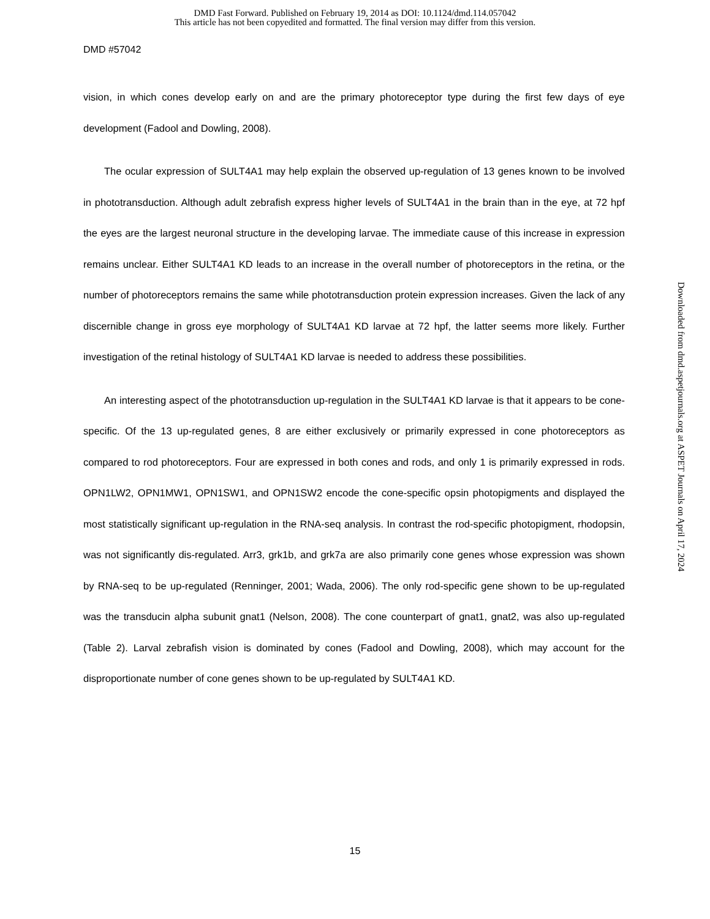DMD Fast Forward. Published on February 19, 2014 as DOI: 10.1124/dmd.114.057042
This article has not been copyedited and formatted. The final version may differ from this version.
DMD #57042
vision, in which cones develop early on and are the primary photoreceptor type during the first few days of eye development (Fadool and Dowling, 2008).
The ocular expression of SULT4A1 may help explain the observed up-regulation of 13 genes known to be involved in phototransduction. Although adult zebrafish express higher levels of SULT4A1 in the brain than in the eye, at 72 hpf the eyes are the largest neuronal structure in the developing larvae. The immediate cause of this increase in expression remains unclear. Either SULT4A1 KD leads to an increase in the overall number of photoreceptors in the retina, or the number of photoreceptors remains the same while phototransduction protein expression increases. Given the lack of any discernible change in gross eye morphology of SULT4A1 KD larvae at 72 hpf, the latter seems more likely. Further investigation of the retinal histology of SULT4A1 KD larvae is needed to address these possibilities.
An interesting aspect of the phototransduction up-regulation in the SULT4A1 KD larvae is that it appears to be cone-specific. Of the 13 up-regulated genes, 8 are either exclusively or primarily expressed in cone photoreceptors as compared to rod photoreceptors. Four are expressed in both cones and rods, and only 1 is primarily expressed in rods. OPN1LW2, OPN1MW1, OPN1SW1, and OPN1SW2 encode the cone-specific opsin photopigments and displayed the most statistically significant up-regulation in the RNA-seq analysis. In contrast the rod-specific photopigment, rhodopsin, was not significantly dis-regulated. Arr3, grk1b, and grk7a are also primarily cone genes whose expression was shown by RNA-seq to be up-regulated (Renninger, 2001; Wada, 2006). The only rod-specific gene shown to be up-regulated was the transducin alpha subunit gnat1 (Nelson, 2008). The cone counterpart of gnat1, gnat2, was also up-regulated (Table 2). Larval zebrafish vision is dominated by cones (Fadool and Dowling, 2008), which may account for the disproportionate number of cone genes shown to be up-regulated by SULT4A1 KD.
15
Downloaded from dmd.aspetjournals.org at ASPET Journals on April 17, 2024